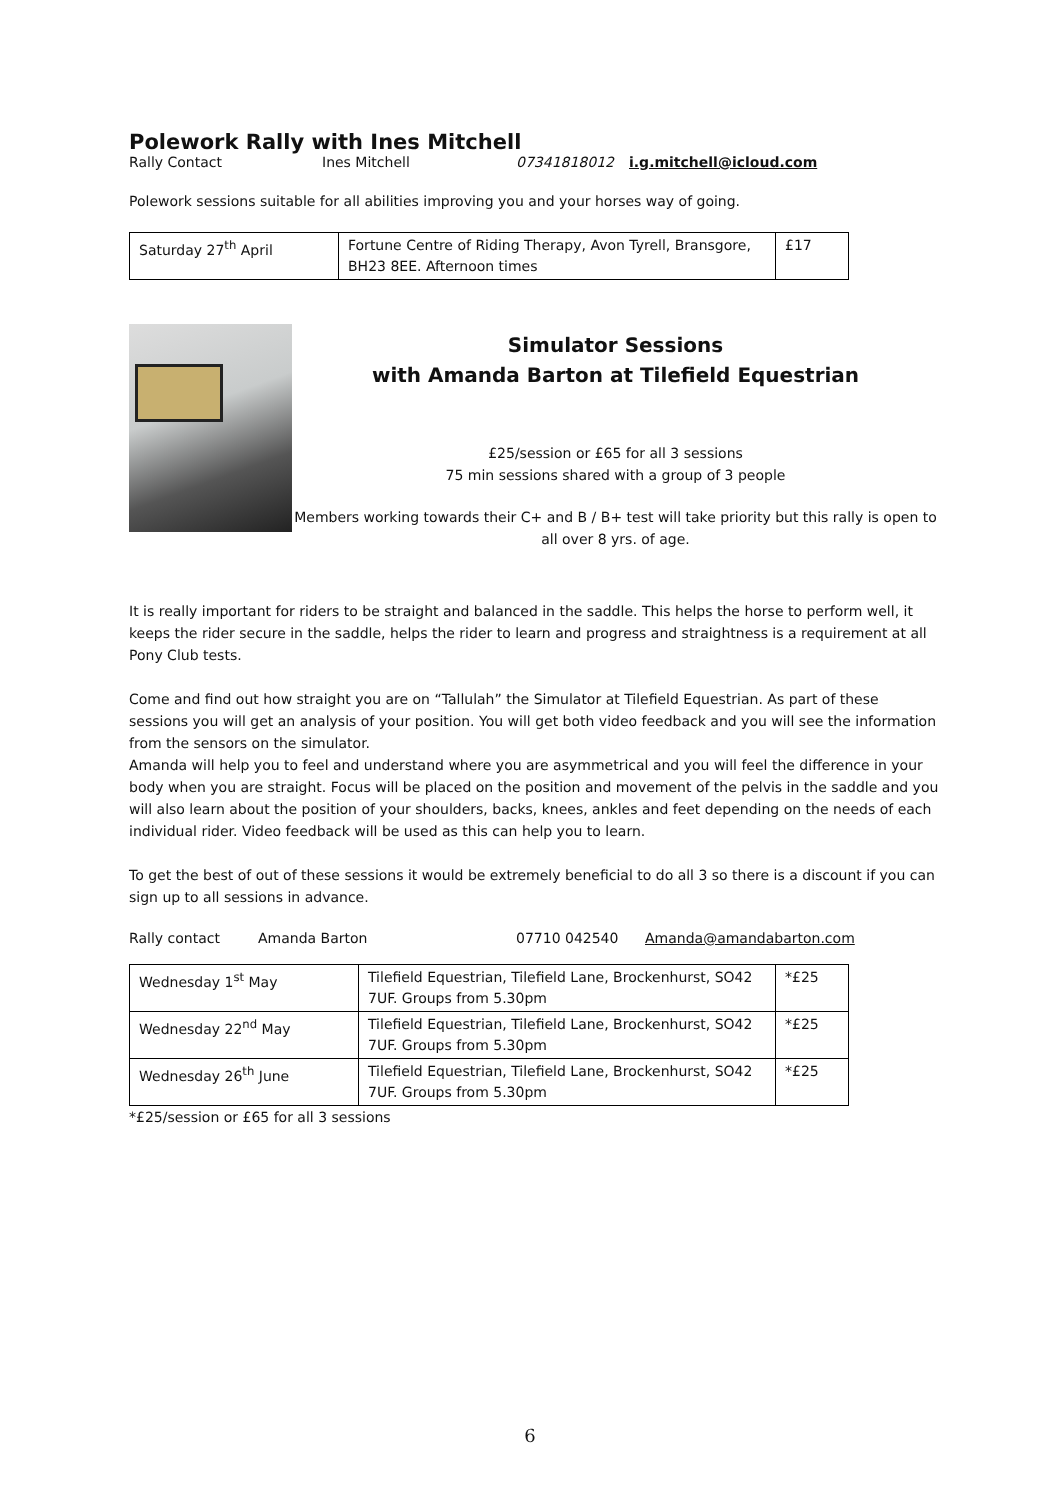Polework Rally with Ines Mitchell
Rally Contact Ines Mitchell 07341818012 i.g.mitchell@icloud.com
Polework sessions suitable for all abilities improving you and your horses way of going.
| Saturday 27<sup>th</sup> April | Fortune Centre of Riding Therapy, Avon Tyrell, Bransgore, BH23 8EE. Afternoon times | £17 |
Simulator Sessions
with Amanda Barton at Tilefield Equestrian
£25/session or £65 for all 3 sessions
75 min sessions shared with a group of 3 people
Members working towards their C+ and B / B+ test will take priority but this rally is open to all over 8 yrs. of age.
It is really important for riders to be straight and balanced in the saddle. This helps the horse to perform well, it keeps the rider secure in the saddle, helps the rider to learn and progress and straightness is a requirement at all Pony Club tests.
Come and find out how straight you are on “Tallulah” the Simulator at Tilefield Equestrian. As part of these sessions you will get an analysis of your position. You will get both video feedback and you will see the information from the sensors on the simulator.
Amanda will help you to feel and understand where you are asymmetrical and you will feel the difference in your body when you are straight. Focus will be placed on the position and movement of the pelvis in the saddle and you will also learn about the position of your shoulders, backs, knees, ankles and feet depending on the needs of each individual rider. Video feedback will be used as this can help you to learn.
To get the best of out of these sessions it would be extremely beneficial to do all 3 so there is a discount if you can sign up to all sessions in advance.
Rally contact Amanda Barton 07710 042540 Amanda@amandabarton.com
| Wednesday 1<sup>st</sup> May | Tilefield Equestrian, Tilefield Lane, Brockenhurst, SO42 7UF. Groups from 5.30pm | *£25 |
| Wednesday 22<sup>nd</sup> May | Tilefield Equestrian, Tilefield Lane, Brockenhurst, SO42 7UF. Groups from 5.30pm | *£25 |
| Wednesday 26<sup>th</sup> June | Tilefield Equestrian, Tilefield Lane, Brockenhurst, SO42 7UF. Groups from 5.30pm | *£25 |
*£25/session or £65 for all 3 sessions
6